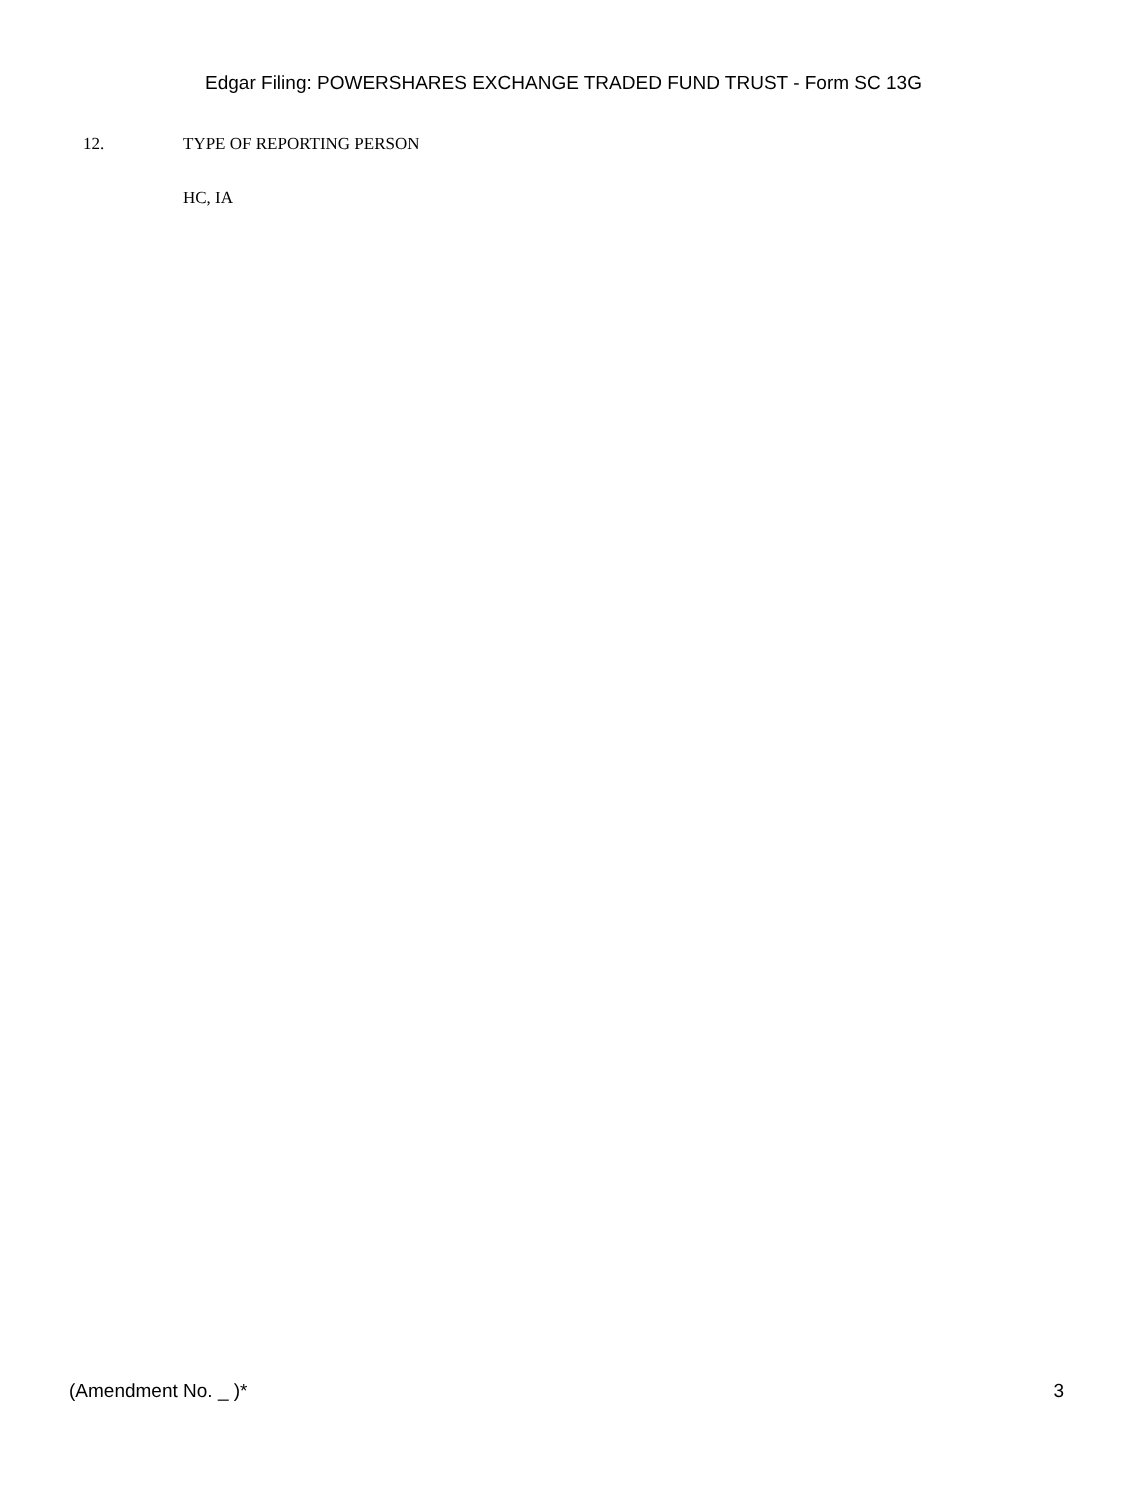Edgar Filing: POWERSHARES EXCHANGE TRADED FUND TRUST - Form SC 13G
12. TYPE OF REPORTING PERSON
HC, IA
(Amendment No. _ )* 3